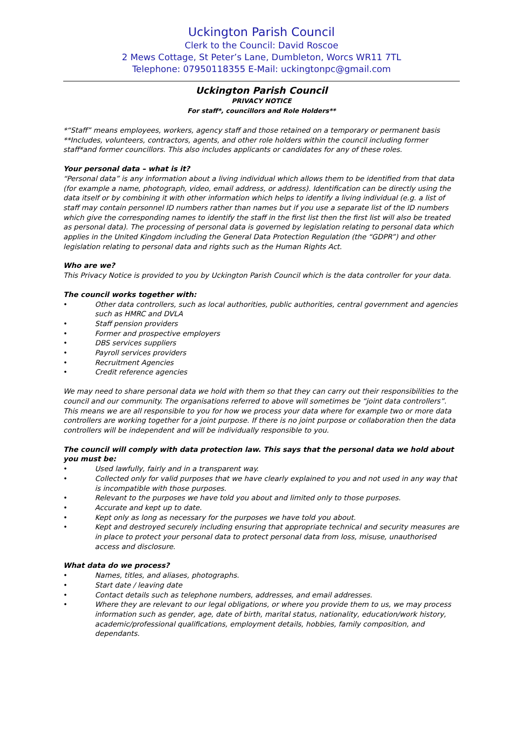Uckington Parish Council
Clerk to the Council: David Roscoe
2 Mews Cottage, St Peter’s Lane, Dumbleton, Worcs WR11 7TL
Telephone: 07950118355 E-Mail: uckingtonpc@gmail.com
Uckington Parish Council
PRIVACY NOTICE
For staff*, councillors and Role Holders**
*“Staff” means employees, workers, agency staff and those retained on a temporary or permanent basis
**Includes, volunteers, contractors, agents, and other role holders within the council including former staff*and former councillors. This also includes applicants or candidates for any of these roles.
Your personal data – what is it?
“Personal data” is any information about a living individual which allows them to be identified from that data (for example a name, photograph, video, email address, or address). Identification can be directly using the data itself or by combining it with other information which helps to identify a living individual (e.g. a list of staff may contain personnel ID numbers rather than names but if you use a separate list of the ID numbers which give the corresponding names to identify the staff in the first list then the first list will also be treated as personal data). The processing of personal data is governed by legislation relating to personal data which applies in the United Kingdom including the General Data Protection Regulation (the “GDPR”) and other legislation relating to personal data and rights such as the Human Rights Act.
Who are we?
This Privacy Notice is provided to you by Uckington Parish Council which is the data controller for your data.
The council works together with:
• Other data controllers, such as local authorities, public authorities, central government and agencies such as HMRC and DVLA
• Staff pension providers
• Former and prospective employers
• DBS services suppliers
• Payroll services providers
• Recruitment Agencies
• Credit reference agencies
We may need to share personal data we hold with them so that they can carry out their responsibilities to the council and our community. The organisations referred to above will sometimes be “joint data controllers”. This means we are all responsible to you for how we process your data where for example two or more data controllers are working together for a joint purpose. If there is no joint purpose or collaboration then the data controllers will be independent and will be individually responsible to you.
The council will comply with data protection law. This says that the personal data we hold about you must be:
• Used lawfully, fairly and in a transparent way.
• Collected only for valid purposes that we have clearly explained to you and not used in any way that is incompatible with those purposes.
• Relevant to the purposes we have told you about and limited only to those purposes.
• Accurate and kept up to date.
• Kept only as long as necessary for the purposes we have told you about.
• Kept and destroyed securely including ensuring that appropriate technical and security measures are in place to protect your personal data to protect personal data from loss, misuse, unauthorised access and disclosure.
What data do we process?
• Names, titles, and aliases, photographs.
• Start date / leaving date
• Contact details such as telephone numbers, addresses, and email addresses.
• Where they are relevant to our legal obligations, or where you provide them to us, we may process information such as gender, age, date of birth, marital status, nationality, education/work history, academic/professional qualifications, employment details, hobbies, family composition, and dependants.